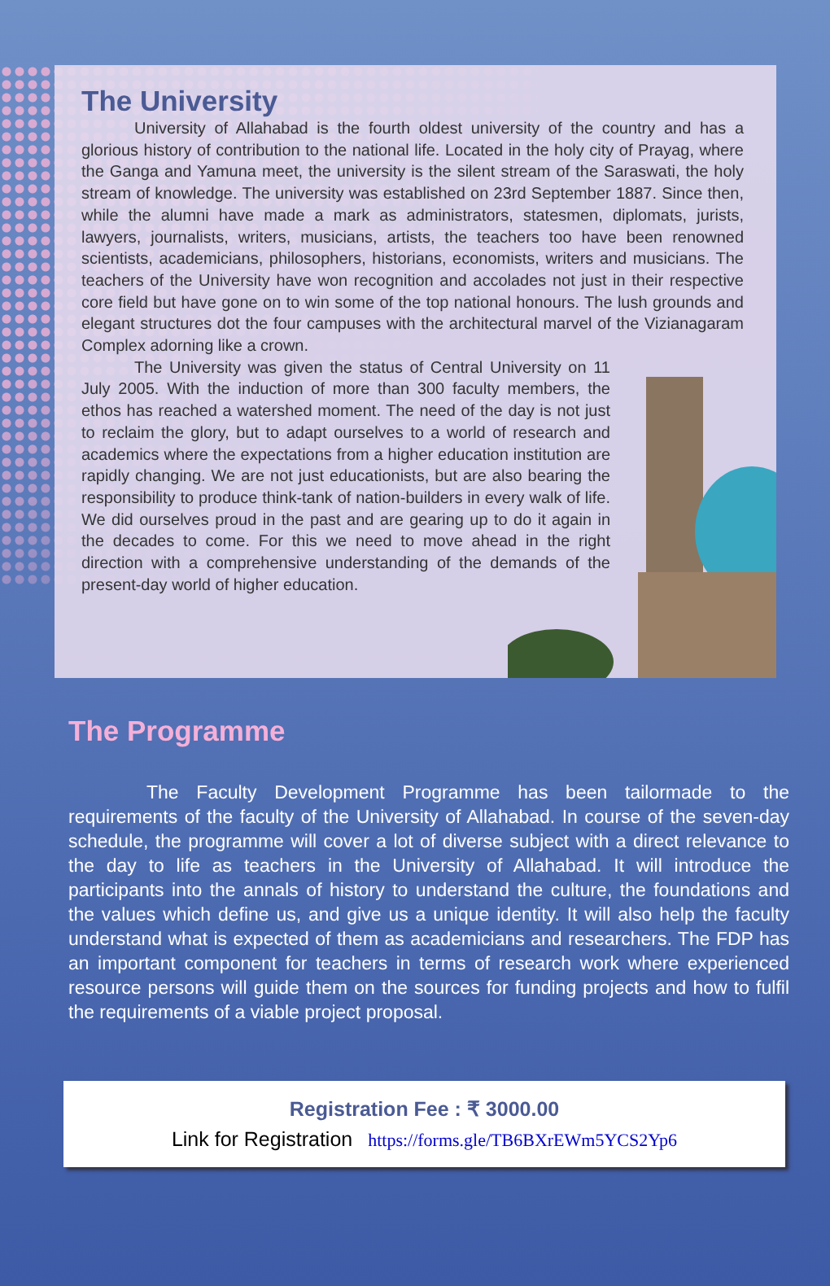The University
University of Allahabad is the fourth oldest university of the country and has a glorious history of contribution to the national life. Located in the holy city of Prayag, where the Ganga and Yamuna meet, the university is the silent stream of the Saraswati, the holy stream of knowledge. The university was established on 23rd September 1887. Since then, while the alumni have made a mark as administrators, statesmen, diplomats, jurists, lawyers, journalists, writers, musicians, artists, the teachers too have been renowned scientists, academicians, philosophers, historians, economists, writers and musicians. The teachers of the University have won recognition and accolades not just in their respective core field but have gone on to win some of the top national honours. The lush grounds and elegant structures dot the four campuses with the architectural marvel of the Vizianagaram Complex adorning like a crown.
The University was given the status of Central University on 11 July 2005. With the induction of more than 300 faculty members, the ethos has reached a watershed moment. The need of the day is not just to reclaim the glory, but to adapt ourselves to a world of research and academics where the expectations from a higher education institution are rapidly changing. We are not just educationists, but are also bearing the responsibility to produce think-tank of nation-builders in every walk of life. We did ourselves proud in the past and are gearing up to do it again in the decades to come. For this we need to move ahead in the right direction with a comprehensive understanding of the demands of the present-day world of higher education.
The Programme
The Faculty Development Programme has been tailormade to the requirements of the faculty of the University of Allahabad. In course of the seven-day schedule, the programme will cover a lot of diverse subject with a direct relevance to the day to life as teachers in the University of Allahabad. It will introduce the participants into the annals of history to understand the culture, the foundations and the values which define us, and give us a unique identity. It will also help the faculty understand what is expected of them as academicians and researchers. The FDP has an important component for teachers in terms of research work where experienced resource persons will guide them on the sources for funding projects and how to fulfil the requirements of a viable project proposal.
Registration Fee : ₹ 3000.00
Link for Registration https://forms.gle/TB6BXrEWm5YCS2Yp6